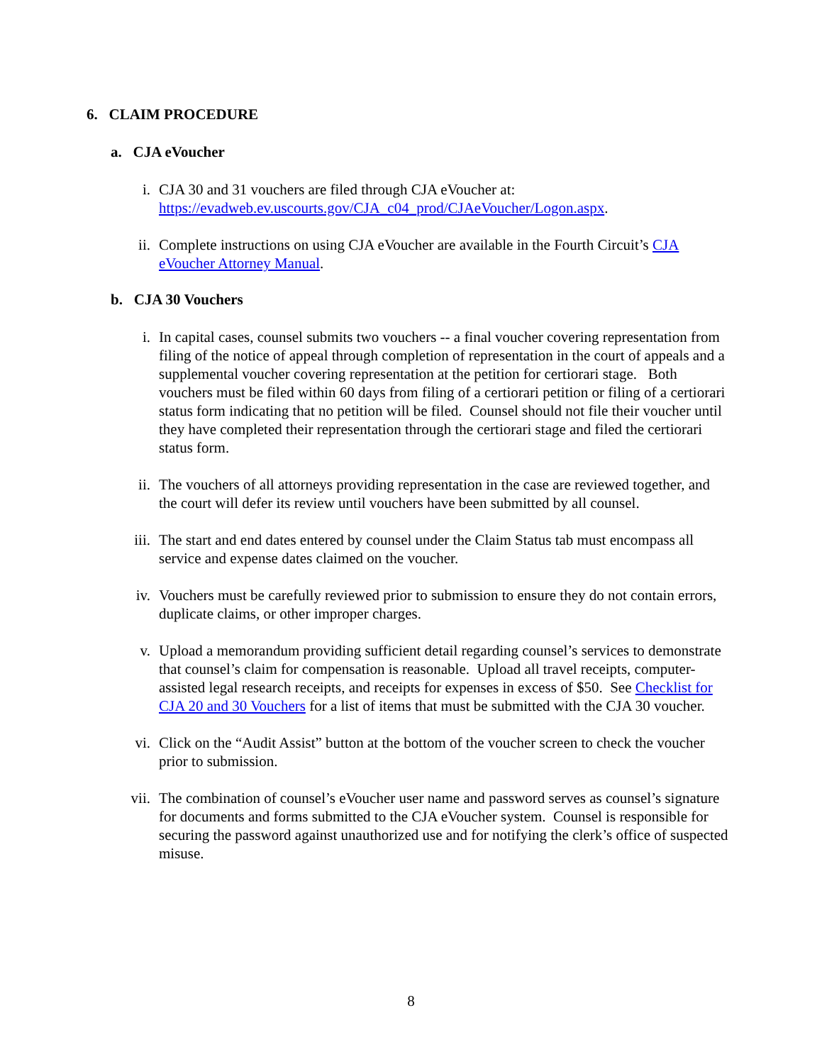6. CLAIM PROCEDURE
a. CJA eVoucher
i. CJA 30 and 31 vouchers are filed through CJA eVoucher at: https://evadweb.ev.uscourts.gov/CJA_c04_prod/CJAeVoucher/Logon.aspx.
ii. Complete instructions on using CJA eVoucher are available in the Fourth Circuit’s CJA eVoucher Attorney Manual.
b. CJA 30 Vouchers
i. In capital cases, counsel submits two vouchers -- a final voucher covering representation from filing of the notice of appeal through completion of representation in the court of appeals and a supplemental voucher covering representation at the petition for certiorari stage. Both vouchers must be filed within 60 days from filing of a certiorari petition or filing of a certiorari status form indicating that no petition will be filed. Counsel should not file their voucher until they have completed their representation through the certiorari stage and filed the certiorari status form.
ii. The vouchers of all attorneys providing representation in the case are reviewed together, and the court will defer its review until vouchers have been submitted by all counsel.
iii. The start and end dates entered by counsel under the Claim Status tab must encompass all service and expense dates claimed on the voucher.
iv. Vouchers must be carefully reviewed prior to submission to ensure they do not contain errors, duplicate claims, or other improper charges.
v. Upload a memorandum providing sufficient detail regarding counsel’s services to demonstrate that counsel’s claim for compensation is reasonable. Upload all travel receipts, computer-assisted legal research receipts, and receipts for expenses in excess of $50. See Checklist for CJA 20 and 30 Vouchers for a list of items that must be submitted with the CJA 30 voucher.
vi. Click on the “Audit Assist” button at the bottom of the voucher screen to check the voucher prior to submission.
vii. The combination of counsel’s eVoucher user name and password serves as counsel’s signature for documents and forms submitted to the CJA eVoucher system. Counsel is responsible for securing the password against unauthorized use and for notifying the clerk’s office of suspected misuse.
8